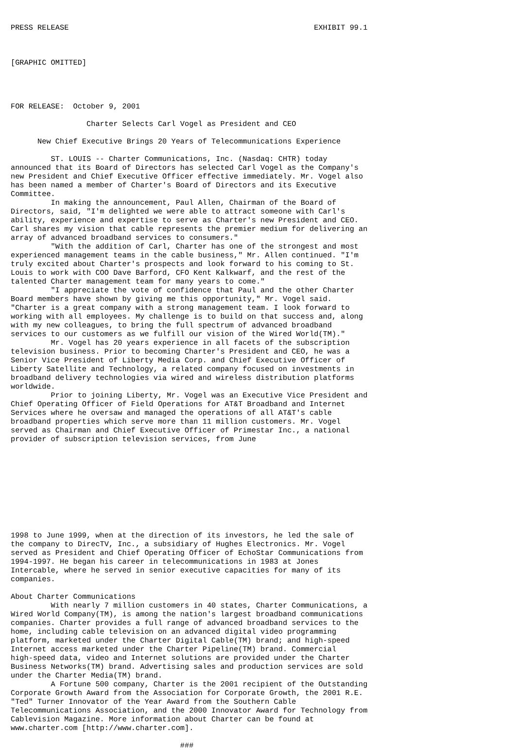PRESS RELEASE                                                       EXHIBIT 99.1



[GRAPHIC OMITTED]




FOR RELEASE:  October 9, 2001

                 Charter Selects Carl Vogel as President and CEO

      New Chief Executive Brings 20 Years of Telecommunications Experience

         ST. LOUIS -- Charter Communications, Inc. (Nasdaq: CHTR) today
announced that its Board of Directors has selected Carl Vogel as the Company's
new President and Chief Executive Officer effective immediately. Mr. Vogel also
has been named a member of Charter's Board of Directors and its Executive
Committee.
         In making the announcement, Paul Allen, Chairman of the Board of
Directors, said, "I'm delighted we were able to attract someone with Carl's
ability, experience and expertise to serve as Charter's new President and CEO.
Carl shares my vision that cable represents the premier medium for delivering an
array of advanced broadband services to consumers."
         "With the addition of Carl, Charter has one of the strongest and most
experienced management teams in the cable business," Mr. Allen continued. "I'm
truly excited about Charter's prospects and look forward to his coming to St.
Louis to work with COO Dave Barford, CFO Kent Kalkwarf, and the rest of the
talented Charter management team for many years to come."
         "I appreciate the vote of confidence that Paul and the other Charter
Board members have shown by giving me this opportunity," Mr. Vogel said.
"Charter is a great company with a strong management team. I look forward to
working with all employees. My challenge is to build on that success and, along
with my new colleagues, to bring the full spectrum of advanced broadband
services to our customers as we fulfill our vision of the Wired World(TM)."
         Mr. Vogel has 20 years experience in all facets of the subscription
television business. Prior to becoming Charter's President and CEO, he was a
Senior Vice President of Liberty Media Corp. and Chief Executive Officer of
Liberty Satellite and Technology, a related company focused on investments in
broadband delivery technologies via wired and wireless distribution platforms
worldwide.
         Prior to joining Liberty, Mr. Vogel was an Executive Vice President and
Chief Operating Officer of Field Operations for AT&T Broadband and Internet
Services where he oversaw and managed the operations of all AT&T's cable
broadband properties which serve more than 11 million customers. Mr. Vogel
served as Chairman and Chief Executive Officer of Primestar Inc., a national
provider of subscription television services, from June










1998 to June 1999, when at the direction of its investors, he led the sale of
the company to DirecTV, Inc., a subsidiary of Hughes Electronics. Mr. Vogel
served as President and Chief Operating Officer of EchoStar Communications from
1994-1997. He began his career in telecommunications in 1983 at Jones
Intercable, where he served in senior executive capacities for many of its
companies.

About Charter Communications
         With nearly 7 million customers in 40 states, Charter Communications, a
Wired World Company(TM), is among the nation's largest broadband communications
companies. Charter provides a full range of advanced broadband services to the
home, including cable television on an advanced digital video programming
platform, marketed under the Charter Digital Cable(TM) brand; and high-speed
Internet access marketed under the Charter Pipeline(TM) brand. Commercial
high-speed data, video and Internet solutions are provided under the Charter
Business Networks(TM) brand. Advertising sales and production services are sold
under the Charter Media(TM) brand.
         A Fortune 500 company, Charter is the 2001 recipient of the Outstanding
Corporate Growth Award from the Association for Corporate Growth, the 2001 R.E.
"Ted" Turner Innovator of the Year Award from the Southern Cable
Telecommunications Association, and the 2000 Innovator Award for Technology from
Cablevision Magazine. More information about Charter can be found at
www.charter.com [http://www.charter.com].

                                      ###